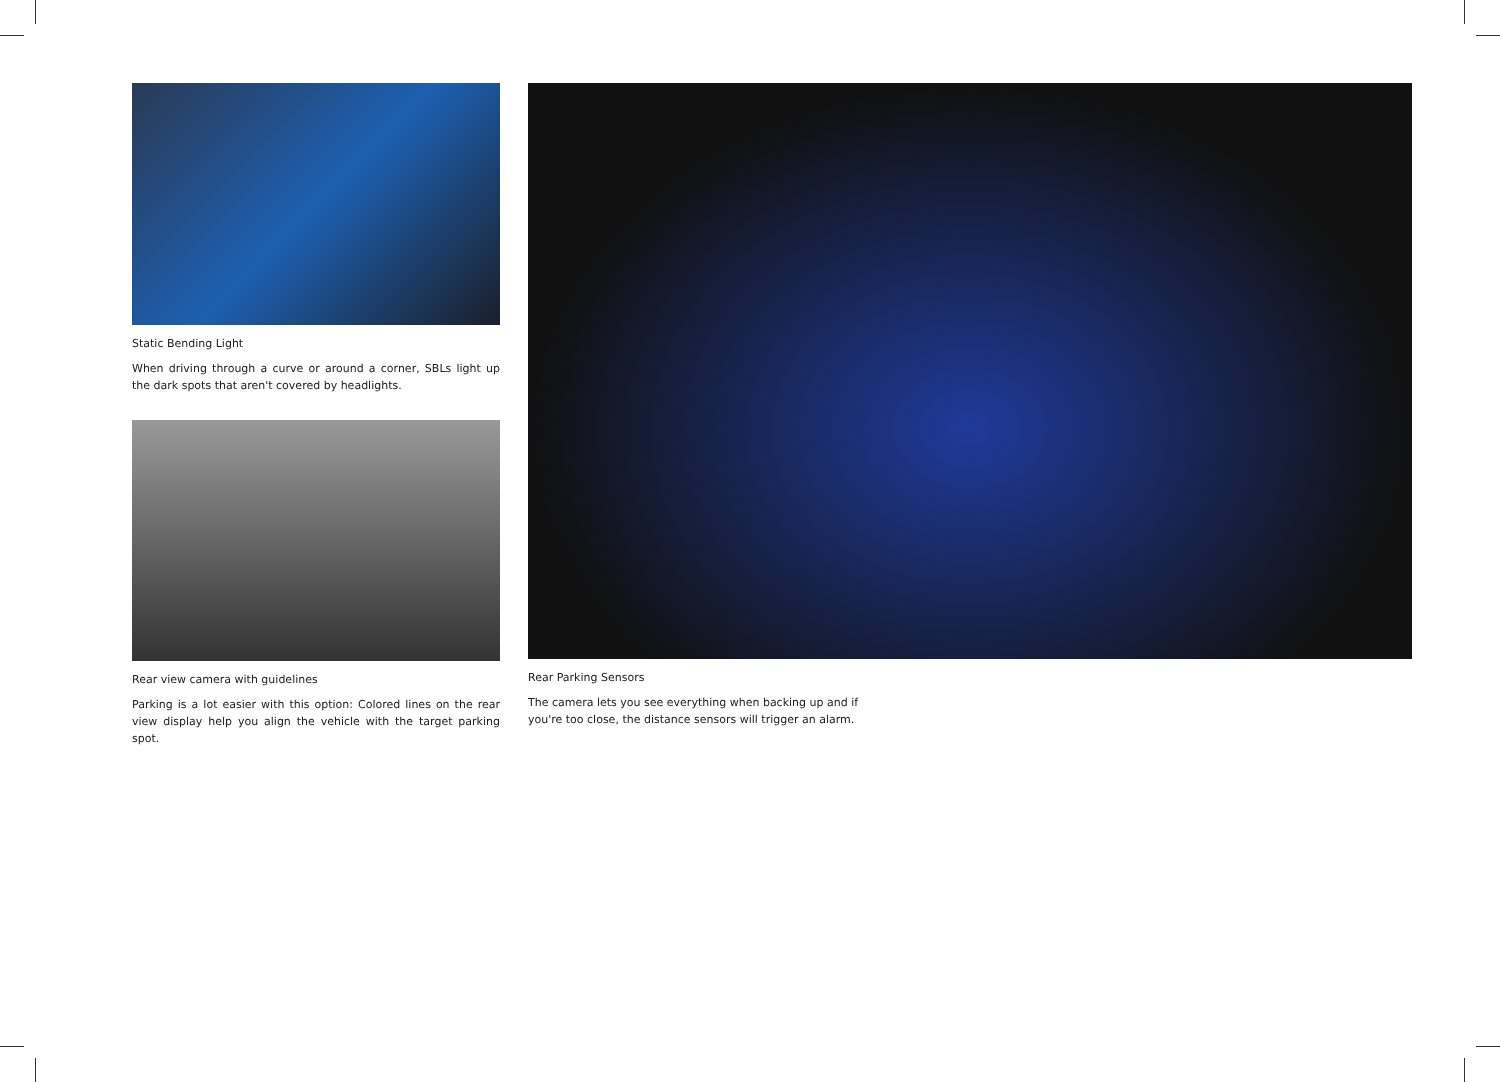Static Bending Light
When driving through a curve or around a corner, SBLs light up the dark spots that aren't covered by headlights.
Rear view camera with guidelines
Parking is a lot easier with this option: Colored lines on the rear view display help you align the vehicle with the target parking spot.
Rear Parking Sensors
The camera lets you see everything when backing up and if you're too close, the distance sensors will trigger an alarm.